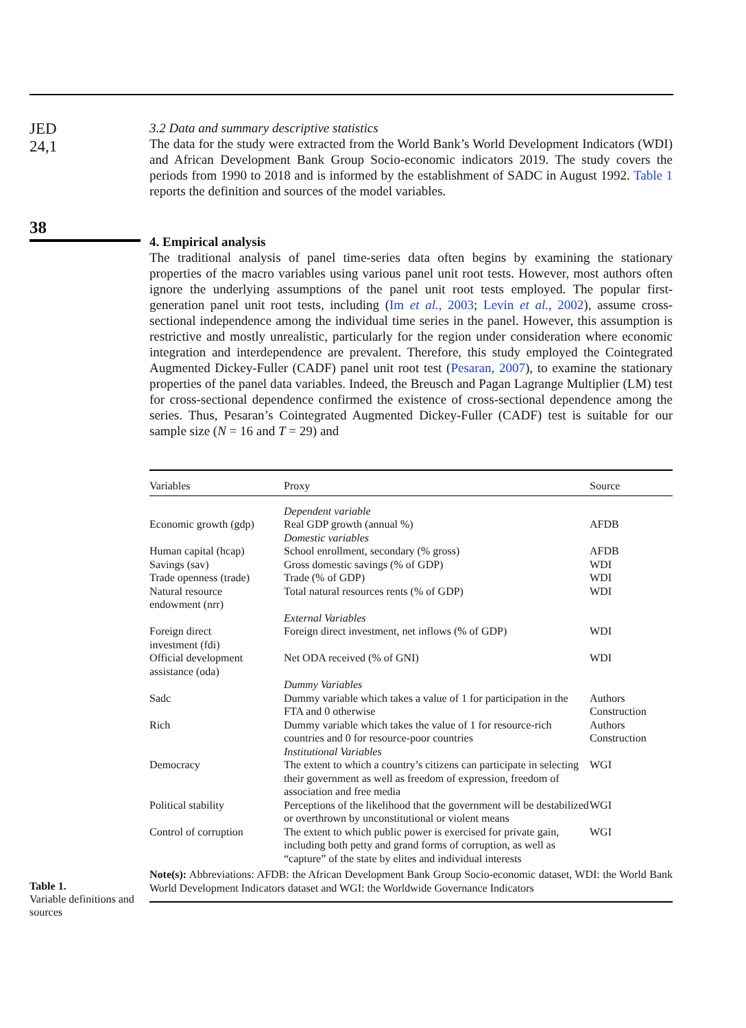JED
24,1
38
3.2 Data and summary descriptive statistics
The data for the study were extracted from the World Bank’s World Development Indicators (WDI) and African Development Bank Group Socio-economic indicators 2019. The study covers the periods from 1990 to 2018 and is informed by the establishment of SADC in August 1992. Table 1 reports the definition and sources of the model variables.
4. Empirical analysis
The traditional analysis of panel time-series data often begins by examining the stationary properties of the macro variables using various panel unit root tests. However, most authors often ignore the underlying assumptions of the panel unit root tests employed. The popular first-generation panel unit root tests, including (Im et al., 2003; Levin et al., 2002), assume cross-sectional independence among the individual time series in the panel. However, this assumption is restrictive and mostly unrealistic, particularly for the region under consideration where economic integration and interdependence are prevalent. Therefore, this study employed the Cointegrated Augmented Dickey-Fuller (CADF) panel unit root test (Pesaran, 2007), to examine the stationary properties of the panel data variables. Indeed, the Breusch and Pagan Lagrange Multiplier (LM) test for cross-sectional dependence confirmed the existence of cross-sectional dependence among the series. Thus, Pesaran’s Cointegrated Augmented Dickey-Fuller (CADF) test is suitable for our sample size (N = 16 and T = 29) and
Table 1.
Variable definitions and sources
| Variables | Proxy | Source |
| --- | --- | --- |
| | Dependent variable | |
| Economic growth (gdp) | Real GDP growth (annual %) | AFDB |
| | Domestic variables | |
| Human capital (hcap) | School enrollment, secondary (% gross) | AFDB |
| Savings (sav) | Gross domestic savings (% of GDP) | WDI |
| Trade openness (trade) | Trade (% of GDP) | WDI |
| Natural resource endowment (nrr) | Total natural resources rents (% of GDP) | WDI |
| | External Variables | |
| Foreign direct investment (fdi) | Foreign direct investment, net inflows (% of GDP) | WDI |
| Official development assistance (oda) | Net ODA received (% of GNI) | WDI |
| | Dummy Variables | |
| Sadc | Dummy variable which takes a value of 1 for participation in the FTA and 0 otherwise | Authors Construction |
| Rich | Dummy variable which takes the value of 1 for resource-rich countries and 0 for resource-poor countries | Authors Construction |
| | Institutional Variables | |
| Democracy | The extent to which a country’s citizens can participate in selecting their government as well as freedom of expression, freedom of association and free media | WGI |
| Political stability | Perceptions of the likelihood that the government will be destabilized or overthrown by unconstitutional or violent means | WGI |
| Control of corruption | The extent to which public power is exercised for private gain, including both petty and grand forms of corruption, as well as “capture” of the state by elites and individual interests | WGI |
| Note(s): Abbreviations: AFDB: the African Development Bank Group Socio-economic dataset, WDI: the World Bank World Development Indicators dataset and WGI: the Worldwide Governance Indicators | | |